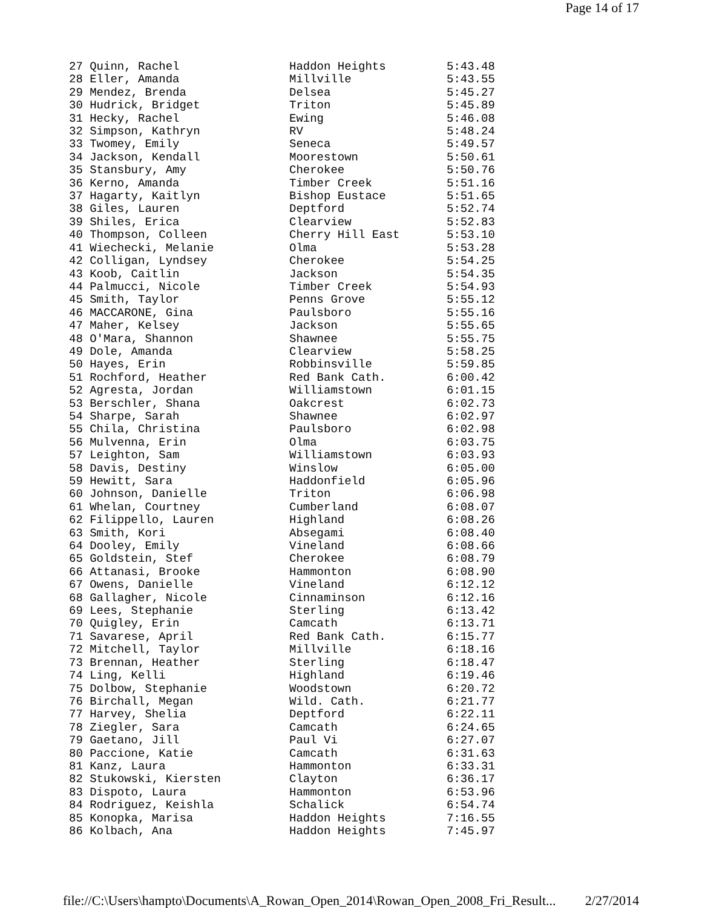Page 14 of 17
| 27 Quinn, Rachel | Haddon Heights | 5:43.48 |
| 28 Eller, Amanda | Millville | 5:43.55 |
| 29 Mendez, Brenda | Delsea | 5:45.27 |
| 30 Hudrick, Bridget | Triton | 5:45.89 |
| 31 Hecky, Rachel | Ewing | 5:46.08 |
| 32 Simpson, Kathryn | RV | 5:48.24 |
| 33 Twomey, Emily | Seneca | 5:49.57 |
| 34 Jackson, Kendall | Moorestown | 5:50.61 |
| 35 Stansbury, Amy | Cherokee | 5:50.76 |
| 36 Kerno, Amanda | Timber Creek | 5:51.16 |
| 37 Hagarty, Kaitlyn | Bishop Eustace | 5:51.65 |
| 38 Giles, Lauren | Deptford | 5:52.74 |
| 39 Shiles, Erica | Clearview | 5:52.83 |
| 40 Thompson, Colleen | Cherry Hill East | 5:53.10 |
| 41 Wiechecki, Melanie | Olma | 5:53.28 |
| 42 Colligan, Lyndsey | Cherokee | 5:54.25 |
| 43 Koob, Caitlin | Jackson | 5:54.35 |
| 44 Palmucci, Nicole | Timber Creek | 5:54.93 |
| 45 Smith, Taylor | Penns Grove | 5:55.12 |
| 46 MACCARONE, Gina | Paulsboro | 5:55.16 |
| 47 Maher, Kelsey | Jackson | 5:55.65 |
| 48 O'Mara, Shannon | Shawnee | 5:55.75 |
| 49 Dole, Amanda | Clearview | 5:58.25 |
| 50 Hayes, Erin | Robbinsville | 5:59.85 |
| 51 Rochford, Heather | Red Bank Cath. | 6:00.42 |
| 52 Agresta, Jordan | Williamstown | 6:01.15 |
| 53 Berschler, Shana | Oakcrest | 6:02.73 |
| 54 Sharpe, Sarah | Shawnee | 6:02.97 |
| 55 Chila, Christina | Paulsboro | 6:02.98 |
| 56 Mulvenna, Erin | Olma | 6:03.75 |
| 57 Leighton, Sam | Williamstown | 6:03.93 |
| 58 Davis, Destiny | Winslow | 6:05.00 |
| 59 Hewitt, Sara | Haddonfield | 6:05.96 |
| 60 Johnson, Danielle | Triton | 6:06.98 |
| 61 Whelan, Courtney | Cumberland | 6:08.07 |
| 62 Filippello, Lauren | Highland | 6:08.26 |
| 63 Smith, Kori | Absegami | 6:08.40 |
| 64 Dooley, Emily | Vineland | 6:08.66 |
| 65 Goldstein, Stef | Cherokee | 6:08.79 |
| 66 Attanasi, Brooke | Hammonton | 6:08.90 |
| 67 Owens, Danielle | Vineland | 6:12.12 |
| 68 Gallagher, Nicole | Cinnaminson | 6:12.16 |
| 69 Lees, Stephanie | Sterling | 6:13.42 |
| 70 Quigley, Erin | Camcath | 6:13.71 |
| 71 Savarese, April | Red Bank Cath. | 6:15.77 |
| 72 Mitchell, Taylor | Millville | 6:18.16 |
| 73 Brennan, Heather | Sterling | 6:18.47 |
| 74 Ling, Kelli | Highland | 6:19.46 |
| 75 Dolbow, Stephanie | Woodstown | 6:20.72 |
| 76 Birchall, Megan | Wild. Cath. | 6:21.77 |
| 77 Harvey, Shelia | Deptford | 6:22.11 |
| 78 Ziegler, Sara | Camcath | 6:24.65 |
| 79 Gaetano, Jill | Paul Vi | 6:27.07 |
| 80 Paccione, Katie | Camcath | 6:31.63 |
| 81 Kanz, Laura | Hammonton | 6:33.31 |
| 82 Stukowski, Kiersten | Clayton | 6:36.17 |
| 83 Dispoto, Laura | Hammonton | 6:53.96 |
| 84 Rodriguez, Keishla | Schalick | 6:54.74 |
| 85 Konopka, Marisa | Haddon Heights | 7:16.55 |
| 86 Kolbach, Ana | Haddon Heights | 7:45.97 |
file://C:\Users\hampto\Documents\A_Rowan_Open_2014\Rowan_Open_2008_Fri_Result... 2/27/2014